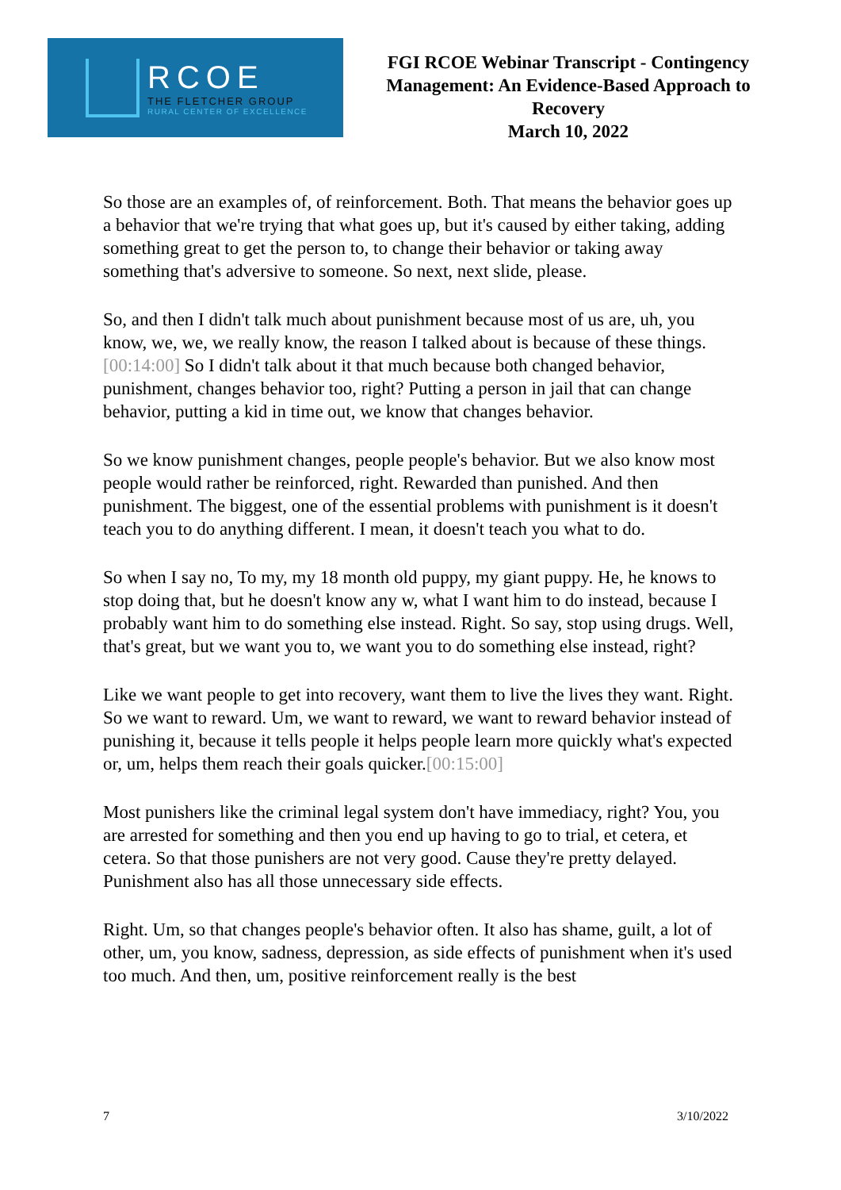RCOE
THE FLETCHER GROUP
RURAL CENTER OF EXCELLENCE
FGI RCOE Webinar Transcript - Contingency Management: An Evidence-Based Approach to Recovery
March 10, 2022
So those are an examples of, of reinforcement. Both. That means the behavior goes up a behavior that we're trying that what goes up, but it's caused by either taking, adding something great to get the person to, to change their behavior or taking away something that's adversive to someone. So next, next slide, please.
So, and then I didn't talk much about punishment because most of us are, uh, you know, we, we, we really know, the reason I talked about is because of these things. [00:14:00] So I didn't talk about it that much because both changed behavior, punishment, changes behavior too, right? Putting a person in jail that can change behavior, putting a kid in time out, we know that changes behavior.
So we know punishment changes, people people's behavior. But we also know most people would rather be reinforced, right. Rewarded than punished. And then punishment. The biggest, one of the essential problems with punishment is it doesn't teach you to do anything different. I mean, it doesn't teach you what to do.
So when I say no, To my, my 18 month old puppy, my giant puppy. He, he knows to stop doing that, but he doesn't know any w, what I want him to do instead, because I probably want him to do something else instead. Right. So say, stop using drugs. Well, that's great, but we want you to, we want you to do something else instead, right?
Like we want people to get into recovery, want them to live the lives they want. Right. So we want to reward. Um, we want to reward, we want to reward behavior instead of punishing it, because it tells people it helps people learn more quickly what's expected or, um, helps them reach their goals quicker.[00:15:00]
Most punishers like the criminal legal system don't have immediacy, right? You, you are arrested for something and then you end up having to go to trial, et cetera, et cetera. So that those punishers are not very good. Cause they're pretty delayed. Punishment also has all those unnecessary side effects.
Right. Um, so that changes people's behavior often. It also has shame, guilt, a lot of other, um, you know, sadness, depression, as side effects of punishment when it's used too much. And then, um, positive reinforcement really is the best
7 3/10/2022